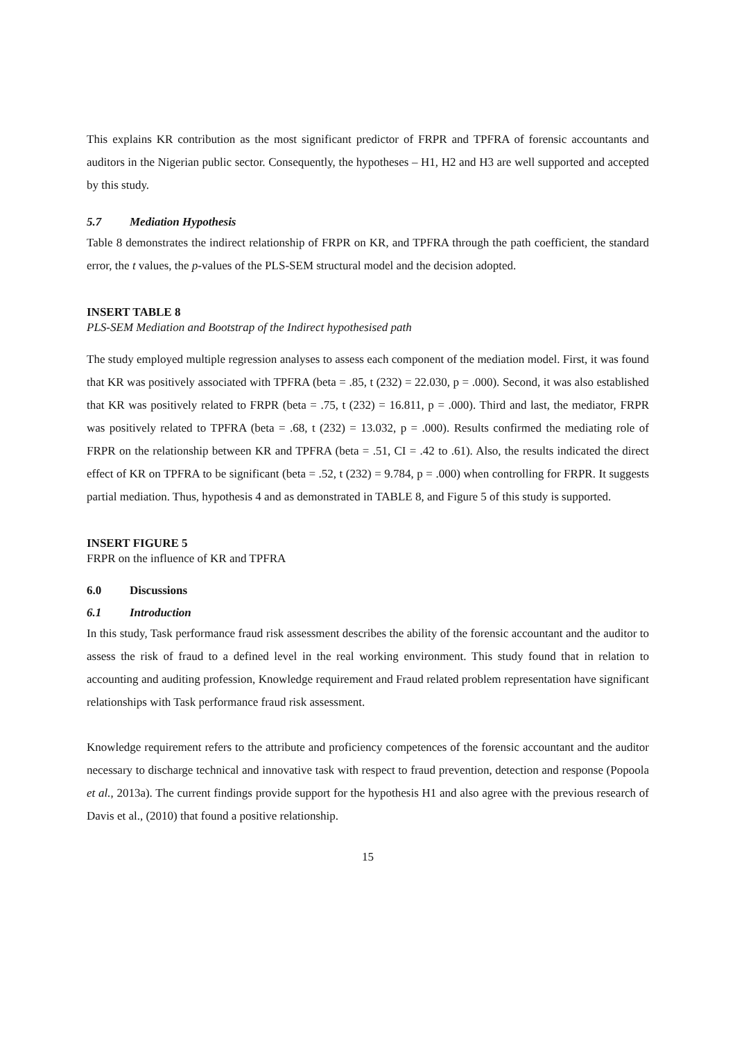This explains KR contribution as the most significant predictor of FRPR and TPFRA of forensic accountants and auditors in the Nigerian public sector. Consequently, the hypotheses – H1, H2 and H3 are well supported and accepted by this study.
5.7 Mediation Hypothesis
Table 8 demonstrates the indirect relationship of FRPR on KR, and TPFRA through the path coefficient, the standard error, the t values, the p-values of the PLS-SEM structural model and the decision adopted.
INSERT TABLE 8
PLS-SEM Mediation and Bootstrap of the Indirect hypothesised path
The study employed multiple regression analyses to assess each component of the mediation model. First, it was found that KR was positively associated with TPFRA (beta = .85, t (232) = 22.030, p = .000). Second, it was also established that KR was positively related to FRPR (beta = .75, t (232) = 16.811, p = .000). Third and last, the mediator, FRPR was positively related to TPFRA (beta = .68, t (232) = 13.032, p = .000). Results confirmed the mediating role of FRPR on the relationship between KR and TPFRA (beta = .51, CI = .42 to .61). Also, the results indicated the direct effect of KR on TPFRA to be significant (beta = .52, t (232) = 9.784, p = .000) when controlling for FRPR. It suggests partial mediation. Thus, hypothesis 4 and as demonstrated in TABLE 8, and Figure 5 of this study is supported.
INSERT FIGURE 5
FRPR on the influence of KR and TPFRA
6.0 Discussions
6.1 Introduction
In this study, Task performance fraud risk assessment describes the ability of the forensic accountant and the auditor to assess the risk of fraud to a defined level in the real working environment. This study found that in relation to accounting and auditing profession, Knowledge requirement and Fraud related problem representation have significant relationships with Task performance fraud risk assessment.
Knowledge requirement refers to the attribute and proficiency competences of the forensic accountant and the auditor necessary to discharge technical and innovative task with respect to fraud prevention, detection and response (Popoola et al., 2013a). The current findings provide support for the hypothesis H1 and also agree with the previous research of Davis et al., (2010) that found a positive relationship.
15